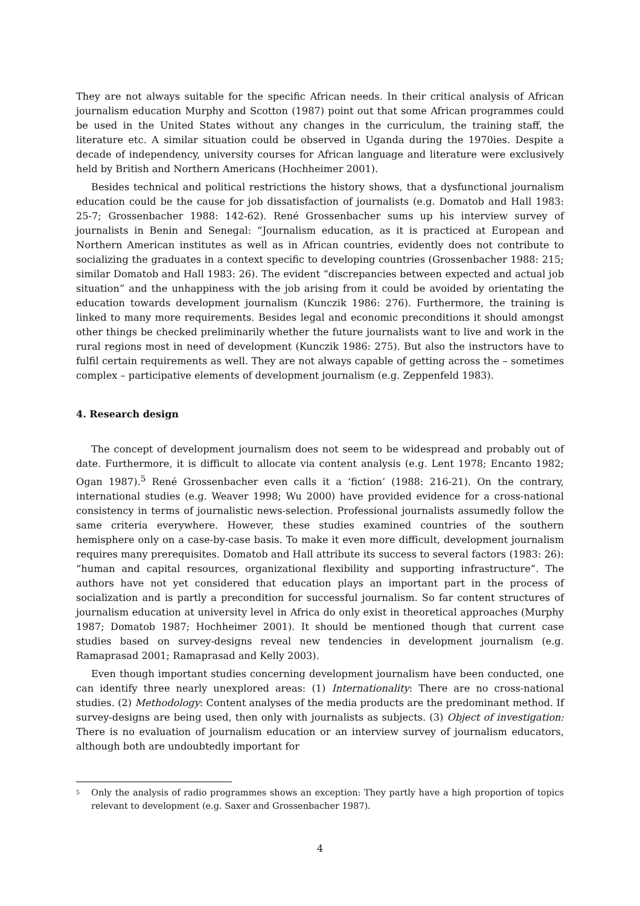They are not always suitable for the specific African needs. In their critical analysis of African journalism education Murphy and Scotton (1987) point out that some African programmes could be used in the United States without any changes in the curriculum, the training staff, the literature etc. A similar situation could be observed in Uganda during the 1970ies. Despite a decade of independency, university courses for African language and literature were exclusively held by British and Northern Americans (Hochheimer 2001).
Besides technical and political restrictions the history shows, that a dysfunctional journalism education could be the cause for job dissatisfaction of journalists (e.g. Domatob and Hall 1983: 25-7; Grossenbacher 1988: 142-62). René Grossenbacher sums up his interview survey of journalists in Benin and Senegal: “Journalism education, as it is practiced at European and Northern American institutes as well as in African countries, evidently does not contribute to socializing the graduates in a context specific to developing countries (Grossenbacher 1988: 215; similar Domatob and Hall 1983: 26). The evident “discrepancies between expected and actual job situation” and the unhappiness with the job arising from it could be avoided by orientating the education towards development journalism (Kunczik 1986: 276). Furthermore, the training is linked to many more requirements. Besides legal and economic preconditions it should amongst other things be checked preliminarily whether the future journalists want to live and work in the rural regions most in need of development (Kunczik 1986: 275). But also the instructors have to fulfil certain requirements as well. They are not always capable of getting across the – sometimes complex – participative elements of development journalism (e.g. Zeppenfeld 1983).
4. Research design
The concept of development journalism does not seem to be widespread and probably out of date. Furthermore, it is difficult to allocate via content analysis (e.g. Lent 1978; Encanto 1982; Ogan 1987).<sup>5</sup> René Grossenbacher even calls it a ‘fiction’ (1988: 216-21). On the contrary, international studies (e.g. Weaver 1998; Wu 2000) have provided evidence for a cross-national consistency in terms of journalistic news-selection. Professional journalists assumedly follow the same criteria everywhere. However, these studies examined countries of the southern hemisphere only on a case-by-case basis. To make it even more difficult, development journalism requires many prerequisites. Domatob and Hall attribute its success to several factors (1983: 26): “human and capital resources, organizational flexibility and supporting infrastructure”. The authors have not yet considered that education plays an important part in the process of socialization and is partly a precondition for successful journalism. So far content structures of journalism education at university level in Africa do only exist in theoretical approaches (Murphy 1987; Domatob 1987; Hochheimer 2001). It should be mentioned though that current case studies based on survey-designs reveal new tendencies in development journalism (e.g. Ramaprasad 2001; Ramaprasad and Kelly 2003).
Even though important studies concerning development journalism have been conducted, one can identify three nearly unexplored areas: (1) Internationality: There are no cross-national studies. (2) Methodology: Content analyses of the media products are the predominant method. If survey-designs are being used, then only with journalists as subjects. (3) Object of investigation: There is no evaluation of journalism education or an interview survey of journalism educators, although both are undoubtedly important for
<sup>5</sup>
Only the analysis of radio programmes shows an exception: They partly have a high proportion of topics relevant to development (e.g. Saxer and Grossenbacher 1987).
4